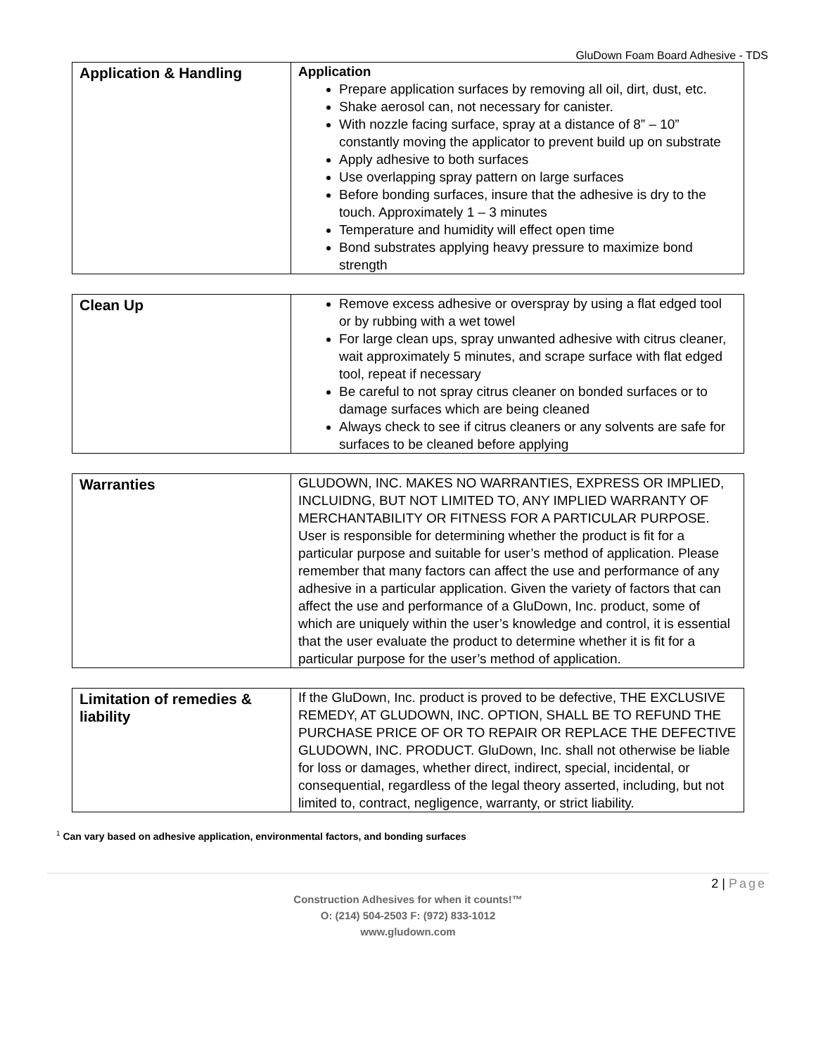GluDown Foam Board Adhesive - TDS
| Application & Handling | Application Prepare application surfaces by removing all oil, dirt, dust, etc. Shake aerosol can, not necessary for canister. With nozzle facing surface, spray at a distance of 8” – 10” constantly moving the applicator to prevent build up on substrate Apply adhesive to both surfaces Use overlapping spray pattern on large surfaces Before bonding surfaces, insure that the adhesive is dry to the touch. Approximately 1 – 3 minutes Temperature and humidity will effect open time Bond substrates applying heavy pressure to maximize bond strength |
| Clean Up | Remove excess adhesive or overspray by using a flat edged tool or by rubbing with a wet towel For large clean ups, spray unwanted adhesive with citrus cleaner, wait approximately 5 minutes, and scrape surface with flat edged tool, repeat if necessary Be careful to not spray citrus cleaner on bonded surfaces or to damage surfaces which are being cleaned Always check to see if citrus cleaners or any solvents are safe for surfaces to be cleaned before applying |
| Warranties | GLUDOWN, INC. MAKES NO WARRANTIES, EXPRESS OR IMPLIED, INCLUIDNG, BUT NOT LIMITED TO, ANY IMPLIED WARRANTY OF MERCHANTABILITY OR FITNESS FOR A PARTICULAR PURPOSE. User is responsible for determining whether the product is fit for a particular purpose and suitable for user’s method of application. Please remember that many factors can affect the use and performance of any adhesive in a particular application. Given the variety of factors that can affect the use and performance of a GluDown, Inc. product, some of which are uniquely within the user’s knowledge and control, it is essential that the user evaluate the product to determine whether it is fit for a particular purpose for the user’s method of application. |
| Limitation of remedies & liability | If the GluDown, Inc. product is proved to be defective, THE EXCLUSIVE REMEDY, AT GLUDOWN, INC. OPTION, SHALL BE TO REFUND THE PURCHASE PRICE OF OR TO REPAIR OR REPLACE THE DEFECTIVE GLUDOWN, INC. PRODUCT. GluDown, Inc. shall not otherwise be liable for loss or damages, whether direct, indirect, special, incidental, or consequential, regardless of the legal theory asserted, including, but not limited to, contract, negligence, warranty, or strict liability. |
<sup>1</sup> Can vary based on adhesive application, environmental factors, and bonding surfaces
2 | Page
Construction Adhesives for when it counts!™
O: (214) 504-2503 F: (972) 833-1012
www.gludown.com